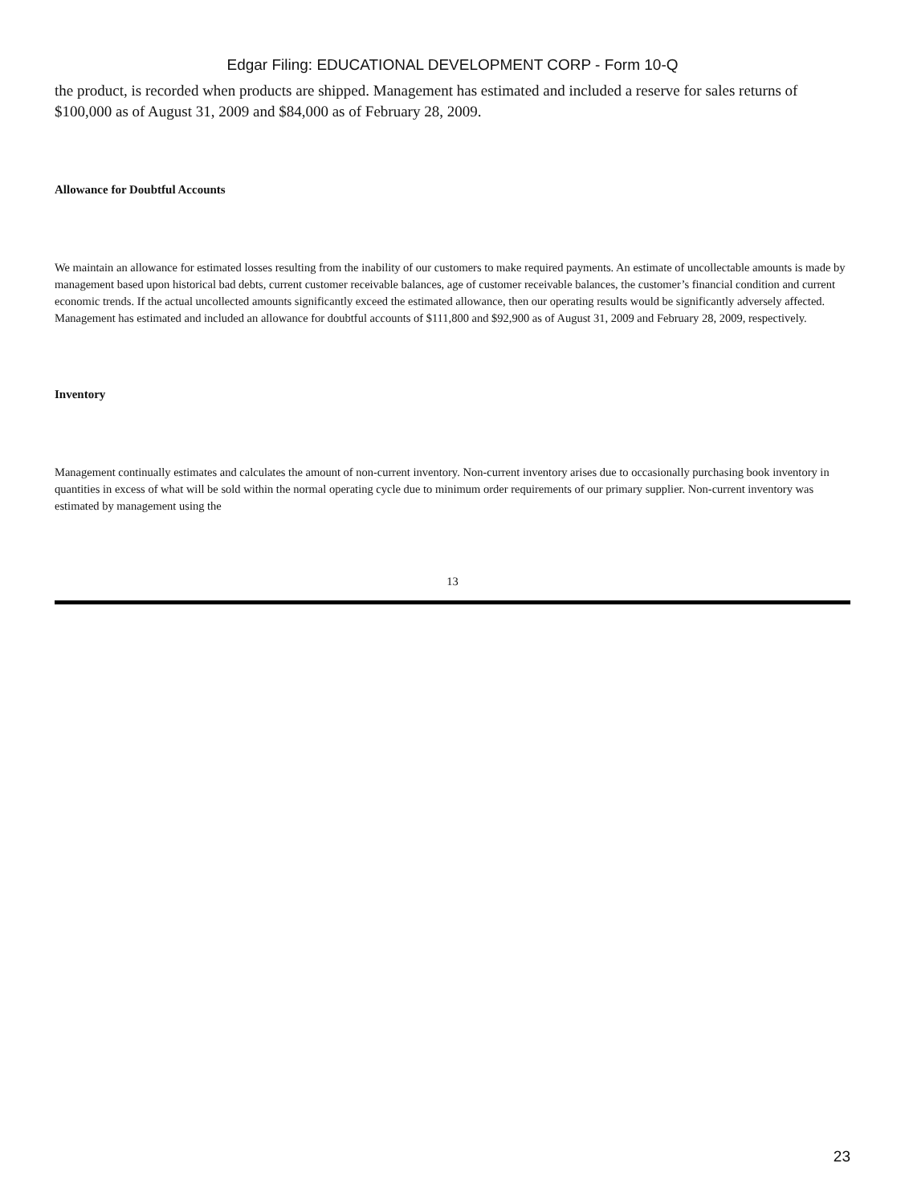Edgar Filing: EDUCATIONAL DEVELOPMENT CORP - Form 10-Q
the product, is recorded when products are shipped. Management has estimated and included a reserve for sales returns of $100,000 as of August 31, 2009 and $84,000 as of February 28, 2009.
Allowance for Doubtful Accounts
We maintain an allowance for estimated losses resulting from the inability of our customers to make required payments. An estimate of uncollectable amounts is made by management based upon historical bad debts, current customer receivable balances, age of customer receivable balances, the customer’s financial condition and current economic trends. If the actual uncollected amounts significantly exceed the estimated allowance, then our operating results would be significantly adversely affected. Management has estimated and included an allowance for doubtful accounts of $111,800 and $92,900 as of August 31, 2009 and February 28, 2009, respectively.
Inventory
Management continually estimates and calculates the amount of non-current inventory. Non-current inventory arises due to occasionally purchasing book inventory in quantities in excess of what will be sold within the normal operating cycle due to minimum order requirements of our primary supplier. Non-current inventory was estimated by management using the
13
23